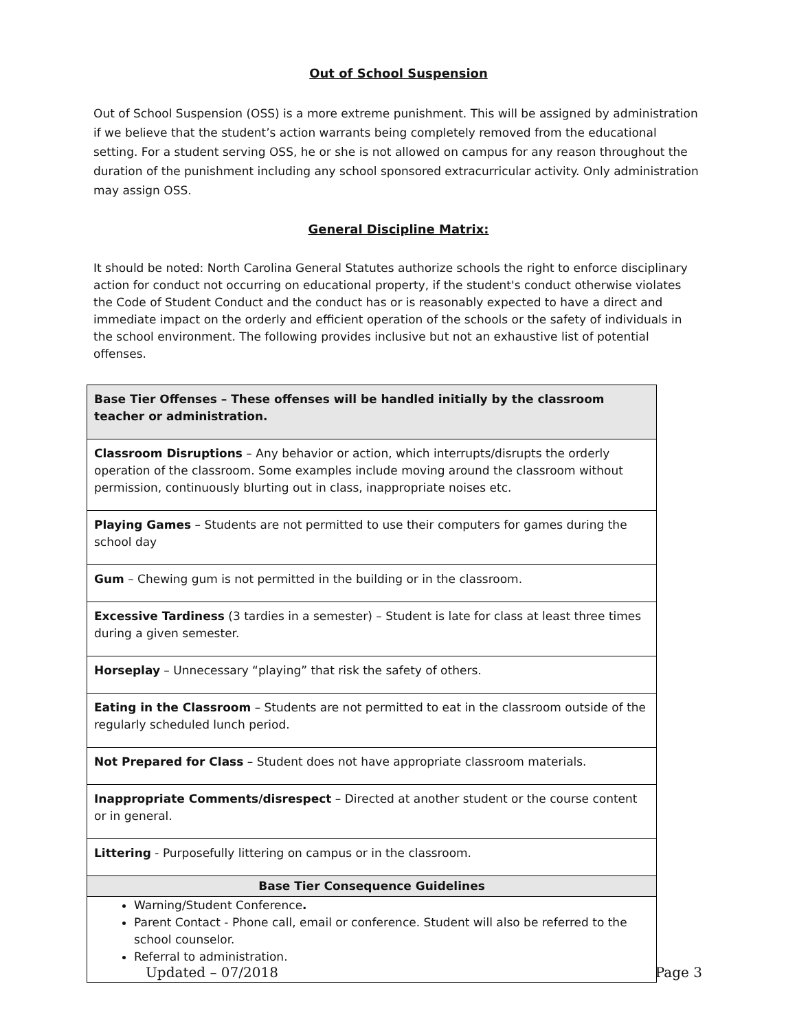Out of School Suspension
Out of School Suspension (OSS) is a more extreme punishment. This will be assigned by administration if we believe that the student’s action warrants being completely removed from the educational setting. For a student serving OSS, he or she is not allowed on campus for any reason throughout the duration of the punishment including any school sponsored extracurricular activity. Only administration may assign OSS.
General Discipline Matrix:
It should be noted: North Carolina General Statutes authorize schools the right to enforce disciplinary action for conduct not occurring on educational property, if the student's conduct otherwise violates the Code of Student Conduct and the conduct has or is reasonably expected to have a direct and immediate impact on the orderly and efficient operation of the schools or the safety of individuals in the school environment. The following provides inclusive but not an exhaustive list of potential offenses.
| Base Tier Offenses – These offenses will be handled initially by the classroom teacher or administration. |
| --- |
| Classroom Disruptions – Any behavior or action, which interrupts/disrupts the orderly operation of the classroom. Some examples include moving around the classroom without permission, continuously blurting out in class, inappropriate noises etc. |
| Playing Games – Students are not permitted to use their computers for games during the school day |
| Gum – Chewing gum is not permitted in the building or in the classroom. |
| Excessive Tardiness (3 tardies in a semester) – Student is late for class at least three times during a given semester. |
| Horseplay – Unnecessary “playing” that risk the safety of others. |
| Eating in the Classroom – Students are not permitted to eat in the classroom outside of the regularly scheduled lunch period. |
| Not Prepared for Class – Student does not have appropriate classroom materials. |
| Inappropriate Comments/disrespect – Directed at another student or the course content or in general. |
| Littering - Purposefully littering on campus or in the classroom. |
| Base Tier Consequence Guidelines |
| Warning/Student Conference . Parent Contact - Phone call, email or conference. Student will also be referred to the school counselor. Referral to administration. |
Updated – 07/2018 Page 3